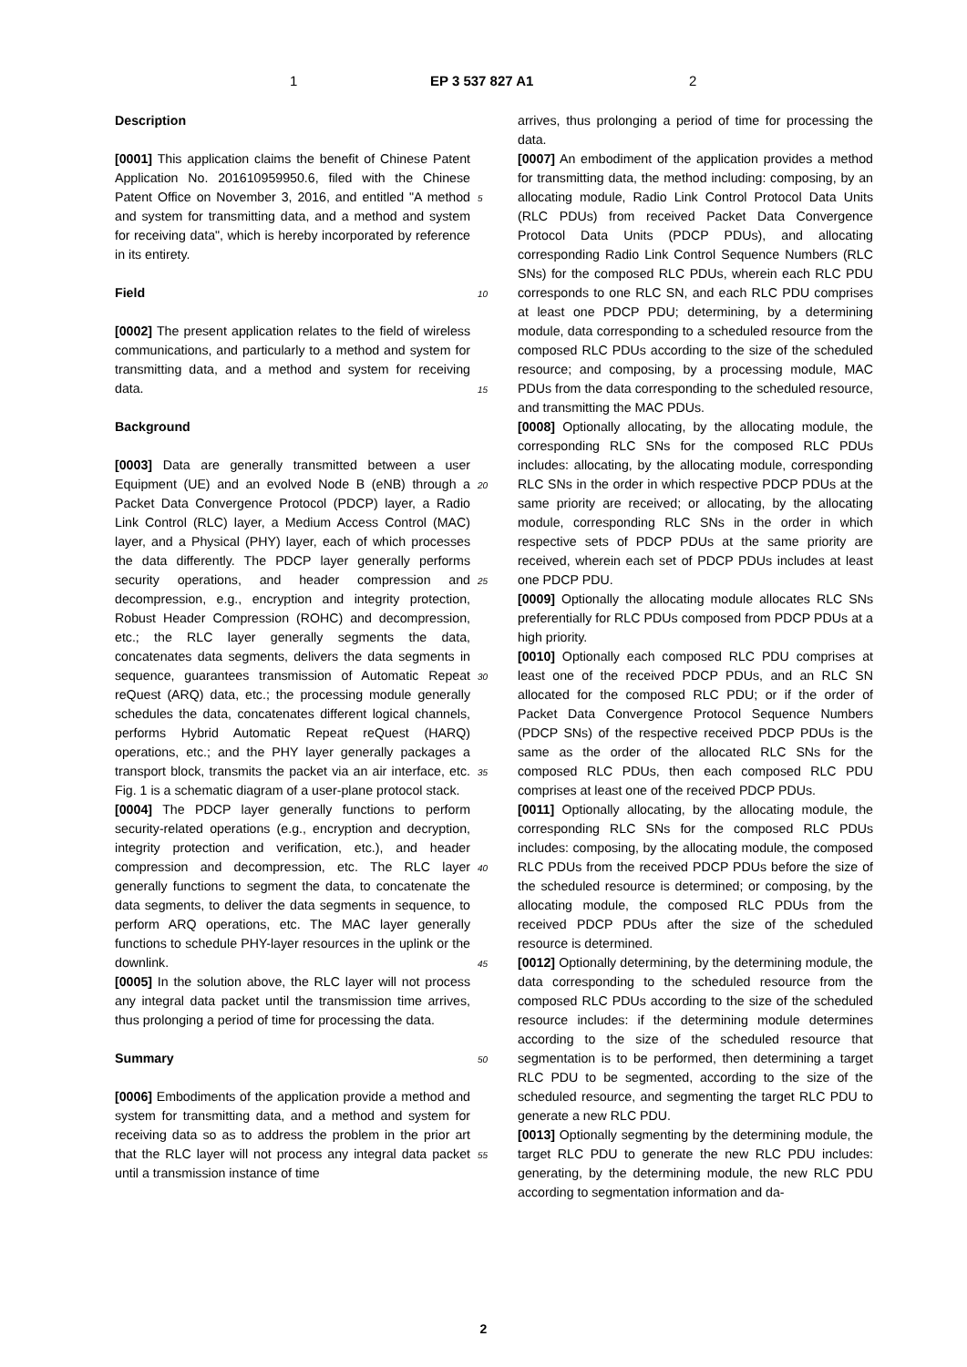1 EP 3 537 827 A1 2
Description
[0001] This application claims the benefit of Chinese Patent Application No. 201610959950.6, filed with the Chinese Patent Office on November 3, 2016, and entitled "A method and system for transmitting data, and a method and system for receiving data", which is hereby incorporated by reference in its entirety.
Field
[0002] The present application relates to the field of wireless communications, and particularly to a method and system for transmitting data, and a method and system for receiving data.
Background
[0003] Data are generally transmitted between a user Equipment (UE) and an evolved Node B (eNB) through a Packet Data Convergence Protocol (PDCP) layer, a Radio Link Control (RLC) layer, a Medium Access Control (MAC) layer, and a Physical (PHY) layer, each of which processes the data differently. The PDCP layer generally performs security operations, and header compression and decompression, e.g., encryption and integrity protection, Robust Header Compression (ROHC) and decompression, etc.; the RLC layer generally segments the data, concatenates data segments, delivers the data segments in sequence, guarantees transmission of Automatic Repeat reQuest (ARQ) data, etc.; the processing module generally schedules the data, concatenates different logical channels, performs Hybrid Automatic Repeat reQuest (HARQ) operations, etc.; and the PHY layer generally packages a transport block, transmits the packet via an air interface, etc. Fig. 1 is a schematic diagram of a user-plane protocol stack.
[0004] The PDCP layer generally functions to perform security-related operations (e.g., encryption and decryption, integrity protection and verification, etc.), and header compression and decompression, etc. The RLC layer generally functions to segment the data, to concatenate the data segments, to deliver the data segments in sequence, to perform ARQ operations, etc. The MAC layer generally functions to schedule PHY-layer resources in the uplink or the downlink.
[0005] In the solution above, the RLC layer will not process any integral data packet until the transmission time arrives, thus prolonging a period of time for processing the data.
Summary
[0006] Embodiments of the application provide a method and system for transmitting data, and a method and system for receiving data so as to address the problem in the prior art that the RLC layer will not process any integral data packet until a transmission instance of time
arrives, thus prolonging a period of time for processing the data.
[0007] An embodiment of the application provides a method for transmitting data, the method including: composing, by an allocating module, Radio Link Control Protocol Data Units (RLC PDUs) from received Packet Data Convergence Protocol Data Units (PDCP PDUs), and allocating corresponding Radio Link Control Sequence Numbers (RLC SNs) for the composed RLC PDUs, wherein each RLC PDU corresponds to one RLC SN, and each RLC PDU comprises at least one PDCP PDU; determining, by a determining module, data corresponding to a scheduled resource from the composed RLC PDUs according to the size of the scheduled resource; and composing, by a processing module, MAC PDUs from the data corresponding to the scheduled resource, and transmitting the MAC PDUs.
[0008] Optionally allocating, by the allocating module, the corresponding RLC SNs for the composed RLC PDUs includes: allocating, by the allocating module, corresponding RLC SNs in the order in which respective PDCP PDUs at the same priority are received; or allocating, by the allocating module, corresponding RLC SNs in the order in which respective sets of PDCP PDUs at the same priority are received, wherein each set of PDCP PDUs includes at least one PDCP PDU.
[0009] Optionally the allocating module allocates RLC SNs preferentially for RLC PDUs composed from PDCP PDUs at a high priority.
[0010] Optionally each composed RLC PDU comprises at least one of the received PDCP PDUs, and an RLC SN allocated for the composed RLC PDU; or if the order of Packet Data Convergence Protocol Sequence Numbers (PDCP SNs) of the respective received PDCP PDUs is the same as the order of the allocated RLC SNs for the composed RLC PDUs, then each composed RLC PDU comprises at least one of the received PDCP PDUs.
[0011] Optionally allocating, by the allocating module, the corresponding RLC SNs for the composed RLC PDUs includes: composing, by the allocating module, the composed RLC PDUs from the received PDCP PDUs before the size of the scheduled resource is determined; or composing, by the allocating module, the composed RLC PDUs from the received PDCP PDUs after the size of the scheduled resource is determined.
[0012] Optionally determining, by the determining module, the data corresponding to the scheduled resource from the composed RLC PDUs according to the size of the scheduled resource includes: if the determining module determines according to the size of the scheduled resource that segmentation is to be performed, then determining a target RLC PDU to be segmented, according to the size of the scheduled resource, and segmenting the target RLC PDU to generate a new RLC PDU.
[0013] Optionally segmenting by the determining module, the target RLC PDU to generate the new RLC PDU includes: generating, by the determining module, the new RLC PDU according to segmentation information and da-
5
10
15
20
25
30
35
40
45
50
55
2